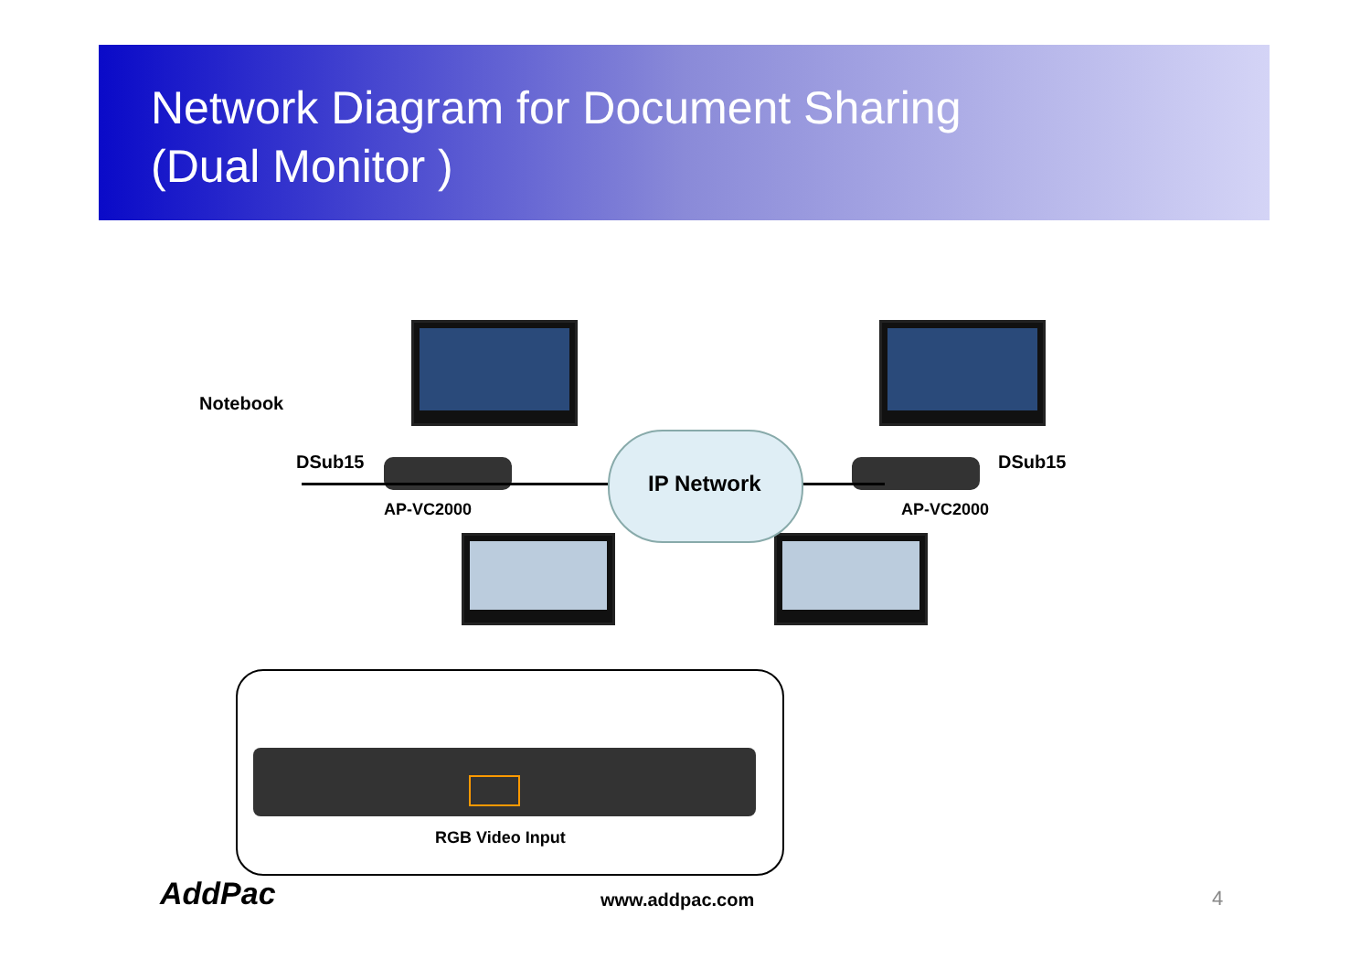Network Diagram for Document Sharing
(Dual Monitor )
Notebook
DSub15 DSub15
IP Network
AP-VC2000 AP-VC2000
RGB Video Input
AddPac www.addpac.com 4